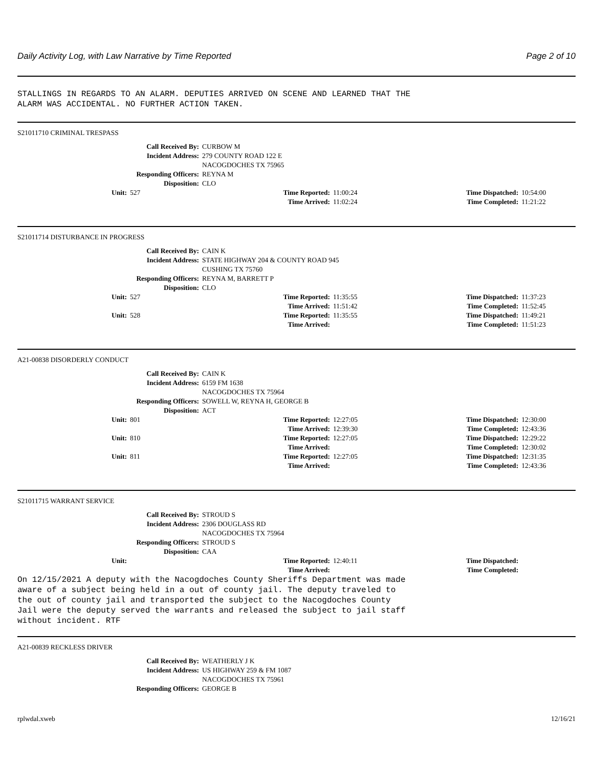Daily Activity Log, with Law Narrative by Time Reported Page 2 of 10
STALLINGS IN REGARDS TO AN ALARM. DEPUTIES ARRIVED ON SCENE AND LEARNED THAT THE ALARM WAS ACCIDENTAL. NO FURTHER ACTION TAKEN.
S21011710 CRIMINAL TRESPASS
| Call Received By: | | CURBOW M | | | |
| Incident Address: | | 279 COUNTY ROAD 122 E NACOGDOCHES TX 75965 | | | |
| Responding Officers: | | REYNA M | | | |
| Disposition: | | CLO | | | |
| Unit: | 527 | Time Reported: | 11:00:24 | Time Dispatched: | 10:54:00 |
| | | Time Arrived: | 11:02:24 | Time Completed: | 11:21:22 |
S21011714 DISTURBANCE IN PROGRESS
| Call Received By: | | CAIN K | | | |
| Incident Address: | | STATE HIGHWAY 204 & COUNTY ROAD 945 CUSHING TX 75760 | | | |
| Responding Officers: | | REYNA M, BARRETT P | | | |
| Disposition: | | CLO | | | |
| Unit: | 527 | Time Reported: | 11:35:55 | Time Dispatched: | 11:37:23 |
| | | Time Arrived: | 11:51:42 | Time Completed: | 11:52:45 |
| Unit: | 528 | Time Reported: | 11:35:55 | Time Dispatched: | 11:49:21 |
| | | Time Arrived: | | Time Completed: | 11:51:23 |
A21-00838 DISORDERLY CONDUCT
| Call Received By: | | CAIN K | | | |
| Incident Address: | | 6159 FM 1638 NACOGDOCHES TX 75964 | | | |
| Responding Officers: | | SOWELL W, REYNA H, GEORGE B | | | |
| Disposition: | | ACT | | | |
| Unit: | 801 | Time Reported: | 12:27:05 | Time Dispatched: | 12:30:00 |
| | | Time Arrived: | 12:39:30 | Time Completed: | 12:43:36 |
| Unit: | 810 | Time Reported: | 12:27:05 | Time Dispatched: | 12:29:22 |
| | | Time Arrived: | | Time Completed: | 12:30:02 |
| Unit: | 811 | Time Reported: | 12:27:05 | Time Dispatched: | 12:31:35 |
| | | Time Arrived: | | Time Completed: | 12:43:36 |
S21011715 WARRANT SERVICE
| Call Received By: | | STROUD S | | | |
| Incident Address: | | 2306 DOUGLASS RD NACOGDOCHES TX 75964 | | | |
| Responding Officers: | | STROUD S | | | |
| Disposition: | | CAA | | | |
| Unit: | | Time Reported: | 12:40:11 | Time Dispatched: | |
| | | Time Arrived: | | Time Completed: | |
On 12/15/2021 A deputy with the Nacogdoches County Sheriffs Department was made aware of a subject being held in a out of county jail. The deputy traveled to the out of county jail and transported the subject to the Nacogdoches County Jail were the deputy served the warrants and released the subject to jail staff without incident. RTF
A21-00839 RECKLESS DRIVER
| Call Received By: | WEATHERLY J K |
| Incident Address: | US HIGHWAY 259 & FM 1087 NACOGDOCHES TX 75961 |
| Responding Officers: | GEORGE B |
rplwdal.xweb 12/16/21